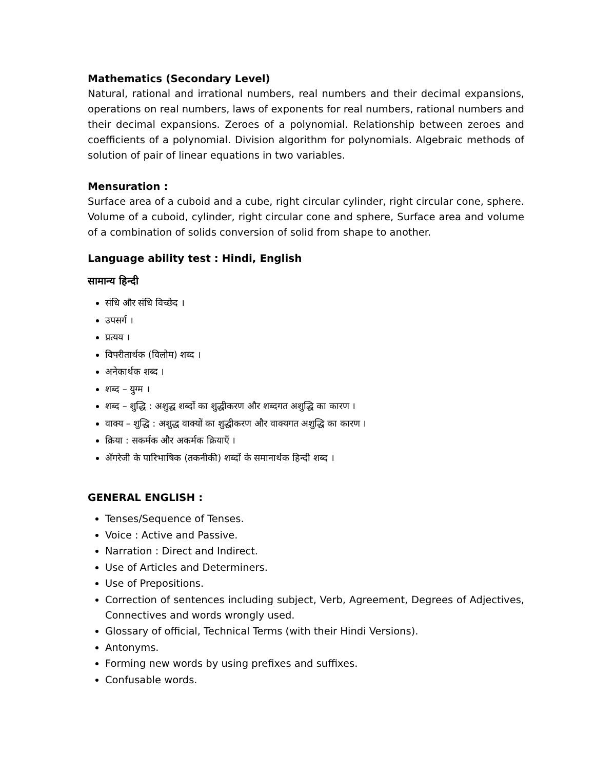Mathematics (Secondary Level)
Natural, rational and irrational numbers, real numbers and their decimal expansions, operations on real numbers, laws of exponents for real numbers, rational numbers and their decimal expansions. Zeroes of a polynomial. Relationship between zeroes and coefficients of a polynomial. Division algorithm for polynomials. Algebraic methods of solution of pair of linear equations in two variables.
Mensuration :
Surface area of a cuboid and a cube, right circular cylinder, right circular cone, sphere. Volume of a cuboid, cylinder, right circular cone and sphere, Surface area and volume of a combination of solids conversion of solid from shape to another.
Language ability test : Hindi, English
सामान्य हिन्दी
संधि और संधि विच्छेद ।
उपसर्ग ।
प्रत्यय ।
विपरीतार्थक (विलोम) शब्द ।
अनेकार्थक शब्द ।
शब्द – युग्म ।
शब्द – शुद्धि : अशुद्ध शब्दों का शुद्धीकरण और शब्दगत अशुद्धि का कारण ।
वाक्य – शुद्धि : अशुद्ध वाक्यों का शुद्धीकरण और वाक्यगत अशुद्धि का कारण ।
क्रिया : सकर्मक और अकर्मक क्रियाएँ ।
अँगरेजी के पारिभाषिक (तकनीकी) शब्दों के समानार्थक हिन्दी शब्द ।
GENERAL ENGLISH :
Tenses/Sequence of Tenses.
Voice : Active and Passive.
Narration : Direct and Indirect.
Use of Articles and Determiners.
Use of Prepositions.
Correction of sentences including subject, Verb, Agreement, Degrees of Adjectives, Connectives and words wrongly used.
Glossary of official, Technical Terms (with their Hindi Versions).
Antonyms.
Forming new words by using prefixes and suffixes.
Confusable words.